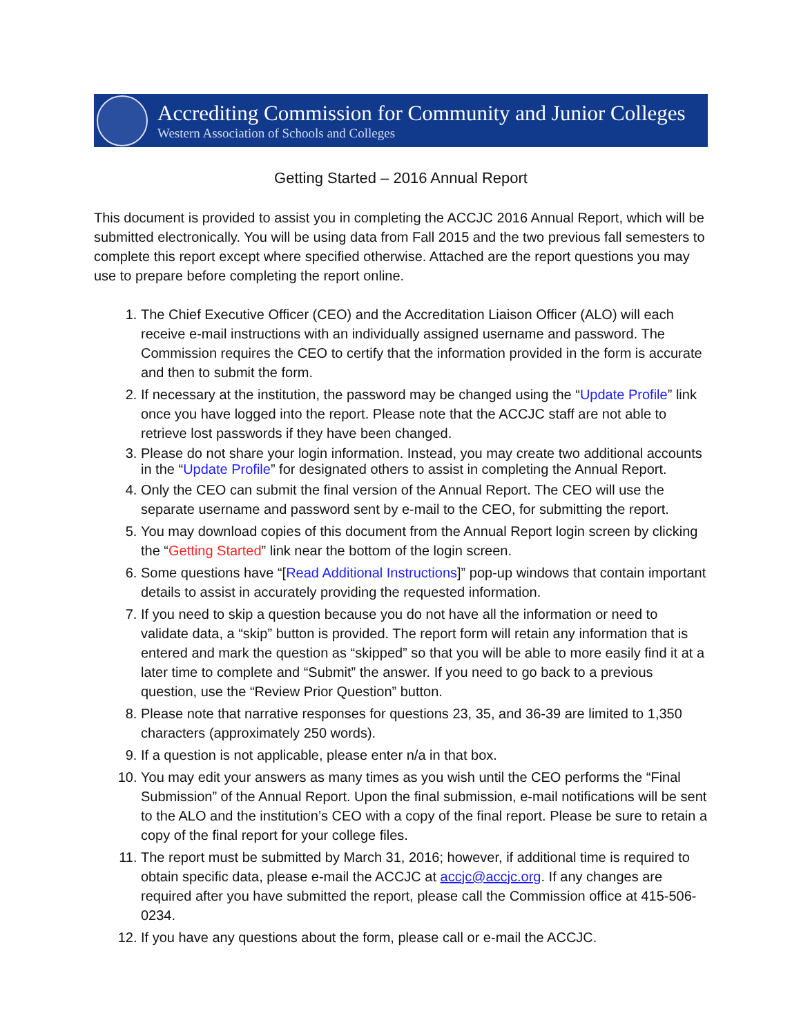Accrediting Commission for Community and Junior Colleges
Western Association of Schools and Colleges
Getting Started – 2016 Annual Report
This document is provided to assist you in completing the ACCJC 2016 Annual Report, which will be submitted electronically. You will be using data from Fall 2015 and the two previous fall semesters to complete this report except where specified otherwise. Attached are the report questions you may use to prepare before completing the report online.
1. The Chief Executive Officer (CEO) and the Accreditation Liaison Officer (ALO) will each receive e-mail instructions with an individually assigned username and password. The Commission requires the CEO to certify that the information provided in the form is accurate and then to submit the form.
2. If necessary at the institution, the password may be changed using the “Update Profile” link once you have logged into the report. Please note that the ACCJC staff are not able to retrieve lost passwords if they have been changed.
3. Please do not share your login information. Instead, you may create two additional accounts in the “Update Profile” for designated others to assist in completing the Annual Report.
4. Only the CEO can submit the final version of the Annual Report. The CEO will use the separate username and password sent by e-mail to the CEO, for submitting the report.
5. You may download copies of this document from the Annual Report login screen by clicking the “Getting Started” link near the bottom of the login screen.
6. Some questions have “[Read Additional Instructions]” pop-up windows that contain important details to assist in accurately providing the requested information.
7. If you need to skip a question because you do not have all the information or need to validate data, a “skip” button is provided. The report form will retain any information that is entered and mark the question as “skipped” so that you will be able to more easily find it at a later time to complete and “Submit” the answer. If you need to go back to a previous question, use the “Review Prior Question” button.
8. Please note that narrative responses for questions 23, 35, and 36-39 are limited to 1,350 characters (approximately 250 words).
9. If a question is not applicable, please enter n/a in that box.
10. You may edit your answers as many times as you wish until the CEO performs the “Final Submission” of the Annual Report. Upon the final submission, e-mail notifications will be sent to the ALO and the institution’s CEO with a copy of the final report. Please be sure to retain a copy of the final report for your college files.
11. The report must be submitted by March 31, 2016; however, if additional time is required to obtain specific data, please e-mail the ACCJC at accjc@accjc.org. If any changes are required after you have submitted the report, please call the Commission office at 415-506-0234.
12. If you have any questions about the form, please call or e-mail the ACCJC.